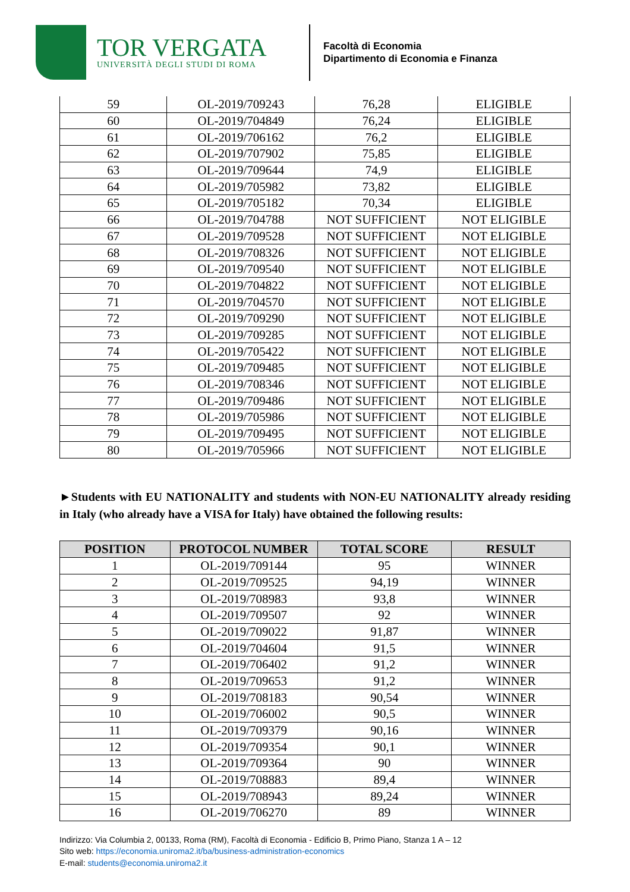TOR VERGATA
UNIVERSITÀ DEGLI STUDI DI ROMA
Facoltà di Economia
Dipartimento di Economia e Finanza
| 59 | OL-2019/709243 | 76,28 | ELIGIBLE |
| 60 | OL-2019/704849 | 76,24 | ELIGIBLE |
| 61 | OL-2019/706162 | 76,2 | ELIGIBLE |
| 62 | OL-2019/707902 | 75,85 | ELIGIBLE |
| 63 | OL-2019/709644 | 74,9 | ELIGIBLE |
| 64 | OL-2019/705982 | 73,82 | ELIGIBLE |
| 65 | OL-2019/705182 | 70,34 | ELIGIBLE |
| 66 | OL-2019/704788 | NOT SUFFICIENT | NOT ELIGIBLE |
| 67 | OL-2019/709528 | NOT SUFFICIENT | NOT ELIGIBLE |
| 68 | OL-2019/708326 | NOT SUFFICIENT | NOT ELIGIBLE |
| 69 | OL-2019/709540 | NOT SUFFICIENT | NOT ELIGIBLE |
| 70 | OL-2019/704822 | NOT SUFFICIENT | NOT ELIGIBLE |
| 71 | OL-2019/704570 | NOT SUFFICIENT | NOT ELIGIBLE |
| 72 | OL-2019/709290 | NOT SUFFICIENT | NOT ELIGIBLE |
| 73 | OL-2019/709285 | NOT SUFFICIENT | NOT ELIGIBLE |
| 74 | OL-2019/705422 | NOT SUFFICIENT | NOT ELIGIBLE |
| 75 | OL-2019/709485 | NOT SUFFICIENT | NOT ELIGIBLE |
| 76 | OL-2019/708346 | NOT SUFFICIENT | NOT ELIGIBLE |
| 77 | OL-2019/709486 | NOT SUFFICIENT | NOT ELIGIBLE |
| 78 | OL-2019/705986 | NOT SUFFICIENT | NOT ELIGIBLE |
| 79 | OL-2019/709495 | NOT SUFFICIENT | NOT ELIGIBLE |
| 80 | OL-2019/705966 | NOT SUFFICIENT | NOT ELIGIBLE |
►Students with EU NATIONALITY and students with NON-EU NATIONALITY already residing in Italy (who already have a VISA for Italy) have obtained the following results:
| POSITION | PROTOCOL NUMBER | TOTAL SCORE | RESULT |
| --- | --- | --- | --- |
| 1 | OL-2019/709144 | 95 | WINNER |
| 2 | OL-2019/709525 | 94,19 | WINNER |
| 3 | OL-2019/708983 | 93,8 | WINNER |
| 4 | OL-2019/709507 | 92 | WINNER |
| 5 | OL-2019/709022 | 91,87 | WINNER |
| 6 | OL-2019/704604 | 91,5 | WINNER |
| 7 | OL-2019/706402 | 91,2 | WINNER |
| 8 | OL-2019/709653 | 91,2 | WINNER |
| 9 | OL-2019/708183 | 90,54 | WINNER |
| 10 | OL-2019/706002 | 90,5 | WINNER |
| 11 | OL-2019/709379 | 90,16 | WINNER |
| 12 | OL-2019/709354 | 90,1 | WINNER |
| 13 | OL-2019/709364 | 90 | WINNER |
| 14 | OL-2019/708883 | 89,4 | WINNER |
| 15 | OL-2019/708943 | 89,24 | WINNER |
| 16 | OL-2019/706270 | 89 | WINNER |
Indirizzo: Via Columbia 2, 00133, Roma (RM), Facoltà di Economia - Edificio B, Primo Piano, Stanza 1 A – 12
Sito web: https://economia.uniroma2.it/ba/business-administration-economics
E-mail: students@economia.uniroma2.it